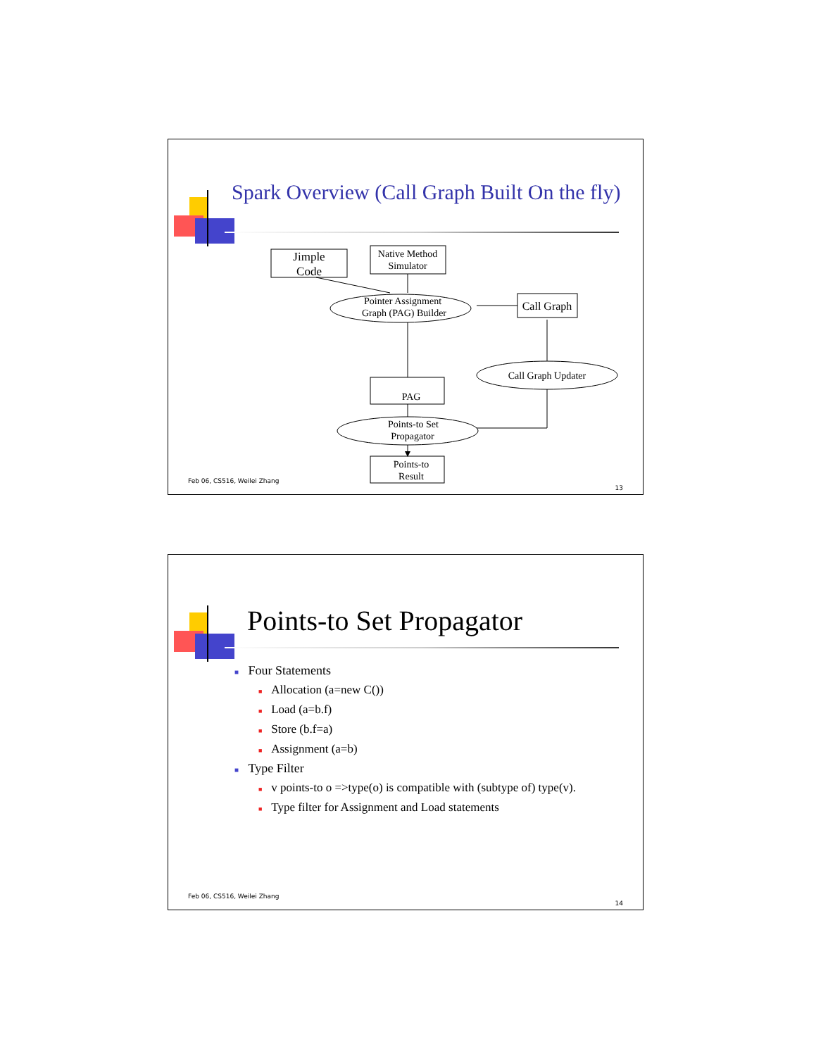Spark Overview (Call Graph Built On the fly)
Jimple
Code
Native Method
Simulator
Pointer Assignment
Graph (PAG) Builder
Call Graph
Call Graph Updater
PAG
Points-to Set
Propagator
Points-to
Result
Feb 06, CS516, Weilei Zhang
13
Points-to Set Propagator
■ Four Statements
■ Allocation (a=new C())
■ Load (a=b.f)
■ Store (b.f=a)
■ Assignment (a=b)
■ Type Filter
■ v points-to o =>type(o) is compatible with (subtype of) type(v).
■ Type filter for Assignment and Load statements
Feb 06, CS516, Weilei Zhang
14